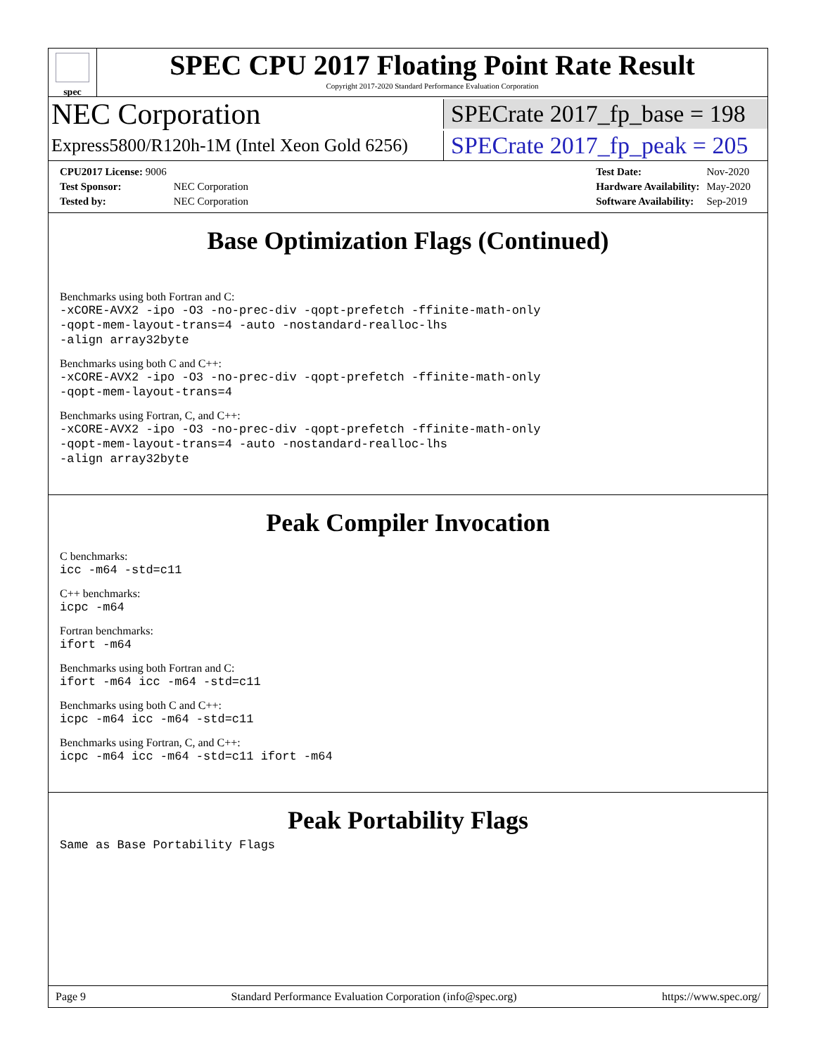spec
SPEC CPU 2017 Floating Point Rate Result
Copyright 2017-2020 Standard Performance Evaluation Corporation
NEC Corporation
SPECrate 2017_fp_base = 198
Express5800/R120h-1M (Intel Xeon Gold 6256)
SPECrate 2017_fp_peak = 205
| CPU2017 License: 9006 | |
| Test Sponsor: | NEC Corporation |
| Tested by: | NEC Corporation |
| Test Date: | Nov-2020 |
| Hardware Availability: | May-2020 |
| Software Availability: | Sep-2019 |
Base Optimization Flags (Continued)
Benchmarks using both Fortran and C:
-xCORE-AVX2 -ipo -O3 -no-prec-div -qopt-prefetch -ffinite-math-only
-qopt-mem-layout-trans=4 -auto -nostandard-realloc-lhs
-align array32byte
Benchmarks using both C and C++:
-xCORE-AVX2 -ipo -O3 -no-prec-div -qopt-prefetch -ffinite-math-only
-qopt-mem-layout-trans=4
Benchmarks using Fortran, C, and C++:
-xCORE-AVX2 -ipo -O3 -no-prec-div -qopt-prefetch -ffinite-math-only
-qopt-mem-layout-trans=4 -auto -nostandard-realloc-lhs
-align array32byte
Peak Compiler Invocation
C benchmarks:
icc -m64 -std=c11
C++ benchmarks:
icpc -m64
Fortran benchmarks:
ifort -m64
Benchmarks using both Fortran and C:
ifort -m64 icc -m64 -std=c11
Benchmarks using both C and C++:
icpc -m64 icc -m64 -std=c11
Benchmarks using Fortran, C, and C++:
icpc -m64 icc -m64 -std=c11 ifort -m64
Peak Portability Flags
Same as Base Portability Flags
Page 9 Standard Performance Evaluation Corporation (info@spec.org) https://www.spec.org/